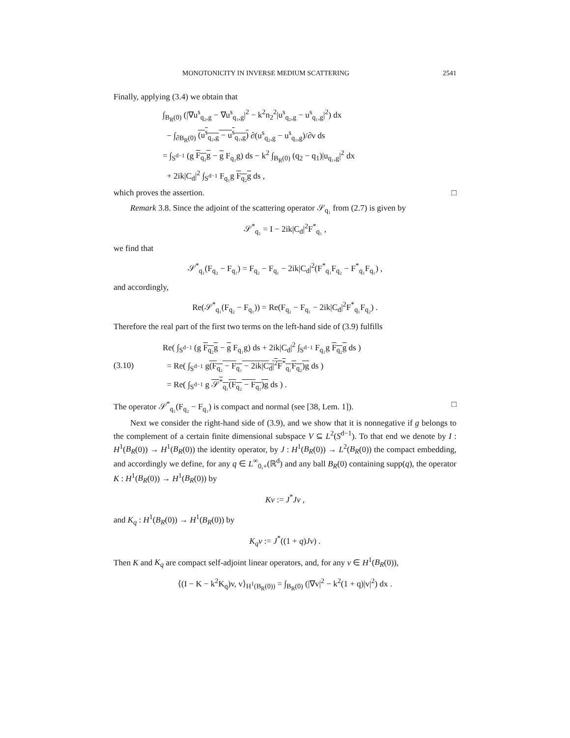MONOTONICITY IN INVERSE MEDIUM SCATTERING 2541
Finally, applying (3.4) we obtain that
∫<sub>B<sub>R</sub>(0)</sub> (|∇u<sup>s</sup><sub>q₂,g</sub> − ∇u<sup>s</sup><sub>q₁,g</sub>|<sup>2</sup> − k<sup>2</sup>n<sub>2</sub><sup>2</sup>|u<sup>s</sup><sub>q₂,g</sub> − u<sup>s</sup><sub>q₁,g</sub>|<sup>2</sup>) dx
− ∫<sub>∂B<sub>R</sub>(0)</sub> (u<sup>s</sup><sub>q₂,g</sub> − u<sup>s</sup><sub>q₁,g</sub>) ∂(u<sup>s</sup><sub>q₂,g</sub> − u<sup>s</sup><sub>q₁,g</sub>)/∂ν ds
= ∫<sub>S<sup>d−1</sup></sub> (g F<sub>q₂</sub>g − g F<sub>q₁</sub>g) ds − k<sup>2</sup> ∫<sub>B<sub>R</sub>(0)</sub> (q<sub>2</sub> − q<sub>1</sub>)|u<sub>q₁,g</sub>|<sup>2</sup> dx
+ 2ik|C<sub>d</sub>|<sup>2</sup> ∫<sub>S<sup>d−1</sup></sub> F<sub>q₁</sub>g F<sub>q₂</sub>g ds ,
which proves the assertion. □
Remark 3.8. Since the adjoint of the scattering operator 𝒮<sub>q₁</sub> from (2.7) is given by
𝒮<sup>*</sup><sub>q₁</sub> = I − 2ik|C<sub>d</sub>|<sup>2</sup>F<sup>*</sup><sub>q₁</sub> ,
we find that
𝒮<sup>*</sup><sub>q₁</sub>(F<sub>q₂</sub> − F<sub>q₁</sub>) = F<sub>q₂</sub> − F<sub>q₁</sub> − 2ik|C<sub>d</sub>|<sup>2</sup>(F<sup>*</sup><sub>q₁</sub>F<sub>q₂</sub> − F<sup>*</sup><sub>q₁</sub>F<sub>q₁</sub>) ,
and accordingly,
Re(𝒮<sup>*</sup><sub>q₁</sub>(F<sub>q₂</sub> − F<sub>q₁</sub>)) = Re(F<sub>q₂</sub> − F<sub>q₁</sub> − 2ik|C<sub>d</sub>|<sup>2</sup>F<sup>*</sup><sub>q₁</sub>F<sub>q₂</sub>) .
Therefore the real part of the first two terms on the left-hand side of (3.9) fulfills
(3.10)
Re( ∫<sub>S<sup>d−1</sup></sub> (g F<sub>q₂</sub>g − g F<sub>q₁</sub>g) ds + 2ik|C<sub>d</sub>|<sup>2</sup> ∫<sub>S<sup>d−1</sup></sub> F<sub>q₁</sub>g F<sub>q₂</sub>g ds )
= Re( ∫<sub>S<sup>d−1</sup></sub> g(F<sub>q₂</sub> − F<sub>q₁</sub> − 2ik|C<sub>d</sub>|<sup>2</sup>F<sup>*</sup><sub>q₁</sub>F<sub>q₂</sub>)g ds )
= Re( ∫<sub>S<sup>d−1</sup></sub> g 𝒮<sup>*</sup><sub>q₁</sub>(F<sub>q₂</sub> − F<sub>q₁</sub>)g ds ) .
The operator 𝒮<sup>*</sup><sub>q₁</sub>(F<sub>q₂</sub> − F<sub>q₁</sub>) is compact and normal (see [38, Lem. 1]). □
Next we consider the right-hand side of (3.9), and we show that it is nonnegative if g belongs to the complement of a certain finite dimensional subspace V ⊆ L<sup>2</sup>(S<sup>d−1</sup>). To that end we denote by I : H<sup>1</sup>(B<sub>R</sub>(0)) → H<sup>1</sup>(B<sub>R</sub>(0)) the identity operator, by J : H<sup>1</sup>(B<sub>R</sub>(0)) → L<sup>2</sup>(B<sub>R</sub>(0)) the compact embedding, and accordingly we define, for any q ∈ L<sup>∞</sup><sub>0,+</sub>(ℝ<sup>d</sup>) and any ball B<sub>R</sub>(0) containing supp(q), the operator K : H<sup>1</sup>(B<sub>R</sub>(0)) → H<sup>1</sup>(B<sub>R</sub>(0)) by
Kv := J<sup>*</sup>Jv ,
and K<sub>q</sub> : H<sup>1</sup>(B<sub>R</sub>(0)) → H<sup>1</sup>(B<sub>R</sub>(0)) by
K<sub>q</sub>v := J<sup>*</sup>((1 + q)Jv) .
Then K and K<sub>q</sub> are compact self-adjoint linear operators, and, for any v ∈ H<sup>1</sup>(B<sub>R</sub>(0)),
⟨(I − K − k<sup>2</sup>K<sub>q</sub>)v, v⟩<sub>H<sup>1</sup>(B<sub>R</sub>(0))</sub> = ∫<sub>B<sub>R</sub>(0)</sub> (|∇v|<sup>2</sup> − k<sup>2</sup>(1 + q)|v|<sup>2</sup>) dx .